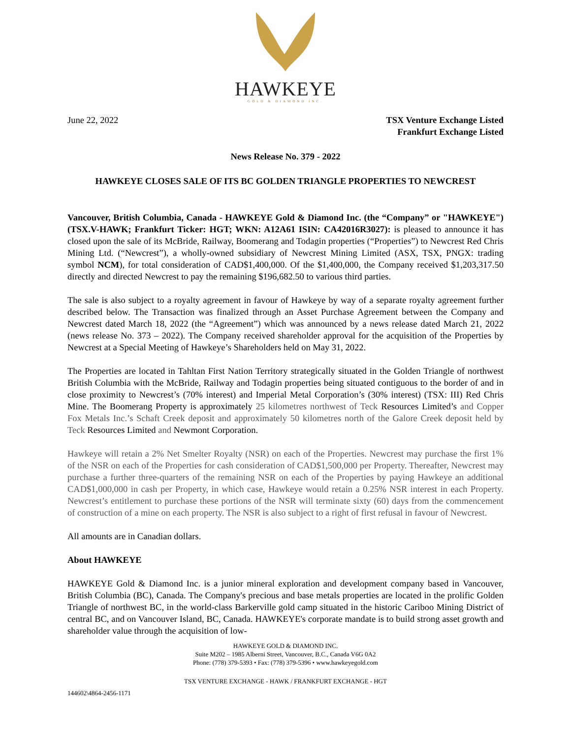HAWKEYE
GOLD & DIAMOND INC.
June 22, 2022 TSX Venture Exchange Listed
Frankfurt Exchange Listed
News Release No. 379 - 2022
HAWKEYE CLOSES SALE OF ITS BC GOLDEN TRIANGLE PROPERTIES TO NEWCREST
Vancouver, British Columbia, Canada - HAWKEYE Gold & Diamond Inc. (the “Company” or "HAWKEYE") (TSX.V-HAWK; Frankfurt Ticker: HGT; WKN: A12A61 ISIN: CA42016R3027): is pleased to announce it has closed upon the sale of its McBride, Railway, Boomerang and Todagin properties (“Properties”) to Newcrest Red Chris Mining Ltd. (“Newcrest”), a wholly-owned subsidiary of Newcrest Mining Limited (ASX, TSX, PNGX: trading symbol NCM), for total consideration of CAD$1,400,000. Of the $1,400,000, the Company received $1,203,317.50 directly and directed Newcrest to pay the remaining $196,682.50 to various third parties.
The sale is also subject to a royalty agreement in favour of Hawkeye by way of a separate royalty agreement further described below. The Transaction was finalized through an Asset Purchase Agreement between the Company and Newcrest dated March 18, 2022 (the “Agreement”) which was announced by a news release dated March 21, 2022 (news release No. 373 – 2022). The Company received shareholder approval for the acquisition of the Properties by Newcrest at a Special Meeting of Hawkeye’s Shareholders held on May 31, 2022.
The Properties are located in Tahltan First Nation Territory strategically situated in the Golden Triangle of northwest British Columbia with the McBride, Railway and Todagin properties being situated contiguous to the border of and in close proximity to Newcrest’s (70% interest) and Imperial Metal Corporation’s (30% interest) (TSX: III) Red Chris Mine. The Boomerang Property is approximately 25 kilometres northwest of Teck Resources Limited’s and Copper Fox Metals Inc.’s Schaft Creek deposit and approximately 50 kilometres north of the Galore Creek deposit held by Teck Resources Limited and Newmont Corporation.
Hawkeye will retain a 2% Net Smelter Royalty (NSR) on each of the Properties. Newcrest may purchase the first 1% of the NSR on each of the Properties for cash consideration of CAD$1,500,000 per Property. Thereafter, Newcrest may purchase a further three-quarters of the remaining NSR on each of the Properties by paying Hawkeye an additional CAD$1,000,000 in cash per Property, in which case, Hawkeye would retain a 0.25% NSR interest in each Property. Newcrest’s entitlement to purchase these portions of the NSR will terminate sixty (60) days from the commencement of construction of a mine on each property. The NSR is also subject to a right of first refusal in favour of Newcrest.
All amounts are in Canadian dollars.
About HAWKEYE
HAWKEYE Gold & Diamond Inc. is a junior mineral exploration and development company based in Vancouver, British Columbia (BC), Canada. The Company's precious and base metals properties are located in the prolific Golden Triangle of northwest BC, in the world-class Barkerville gold camp situated in the historic Cariboo Mining District of central BC, and on Vancouver Island, BC, Canada. HAWKEYE's corporate mandate is to build strong asset growth and shareholder value through the acquisition of low-
HAWKEYE GOLD & DIAMOND INC.
Suite M202 – 1985 Alberni Street, Vancouver, B.C., Canada V6G 0A2
Phone: (778) 379-5393 • Fax: (778) 379-5396 • www.hawkeyegold.com
TSX VENTURE EXCHANGE - HAWK / FRANKFURT EXCHANGE - HGT
144602\4864-2456-1171